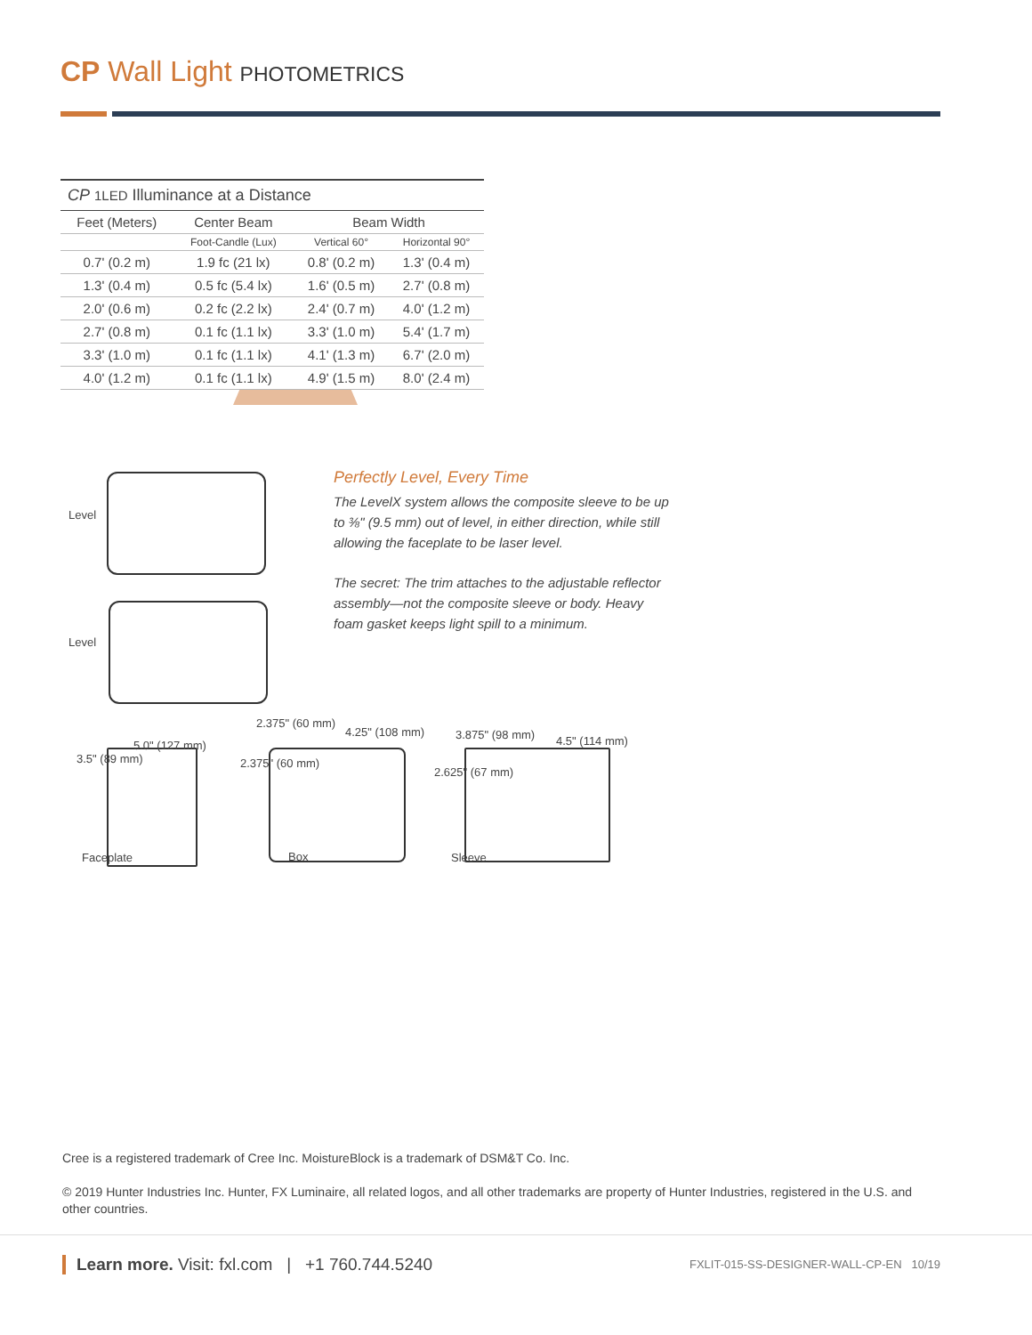CP Wall Light PHOTOMETRICS
CP 1LED Illuminance at a Distance
| Feet (Meters) | Center Beam | Beam Width | |
| --- | --- | --- | --- |
| | Foot-Candle (Lux) | Vertical 60° | Horizontal 90° |
| 0.7' (0.2 m) | 1.9 fc (21 lx) | 0.8' (0.2 m) | 1.3' (0.4 m) |
| 1.3' (0.4 m) | 0.5 fc (5.4 lx) | 1.6' (0.5 m) | 2.7' (0.8 m) |
| 2.0' (0.6 m) | 0.2 fc (2.2 lx) | 2.4' (0.7 m) | 4.0' (1.2 m) |
| 2.7' (0.8 m) | 0.1 fc (1.1 lx) | 3.3' (1.0 m) | 5.4' (1.7 m) |
| 3.3' (1.0 m) | 0.1 fc (1.1 lx) | 4.1' (1.3 m) | 6.7' (2.0 m) |
| 4.0' (1.2 m) | 0.1 fc (1.1 lx) | 4.9' (1.5 m) | 8.0' (2.4 m) |
Level
Level
Perfectly Level, Every Time
The LevelX system allows the composite sleeve to be up to ⅜" (9.5 mm) out of level, in either direction, while still allowing the faceplate to be laser level.
The secret: The trim attaches to the adjustable reflector assembly—not the composite sleeve or body. Heavy foam gasket keeps light spill to a minimum.
5.0" (127 mm)
3.5" (89 mm)
Faceplate
2.375" (60 mm)
4.25" (108 mm)
2.375" (60 mm)
Box
3.875" (98 mm) 4.5" (114 mm)
2.625" (67 mm)
Sleeve
Cree is a registered trademark of Cree Inc. MoistureBlock is a trademark of DSM&T Co. Inc.
© 2019 Hunter Industries Inc. Hunter, FX Luminaire, all related logos, and all other trademarks are property of Hunter Industries, registered in the U.S. and other countries.
Learn more. Visit: fxl.com | +1 760.744.5240
FXLIT-015-SS-DESIGNER-WALL-CP-EN 10/19